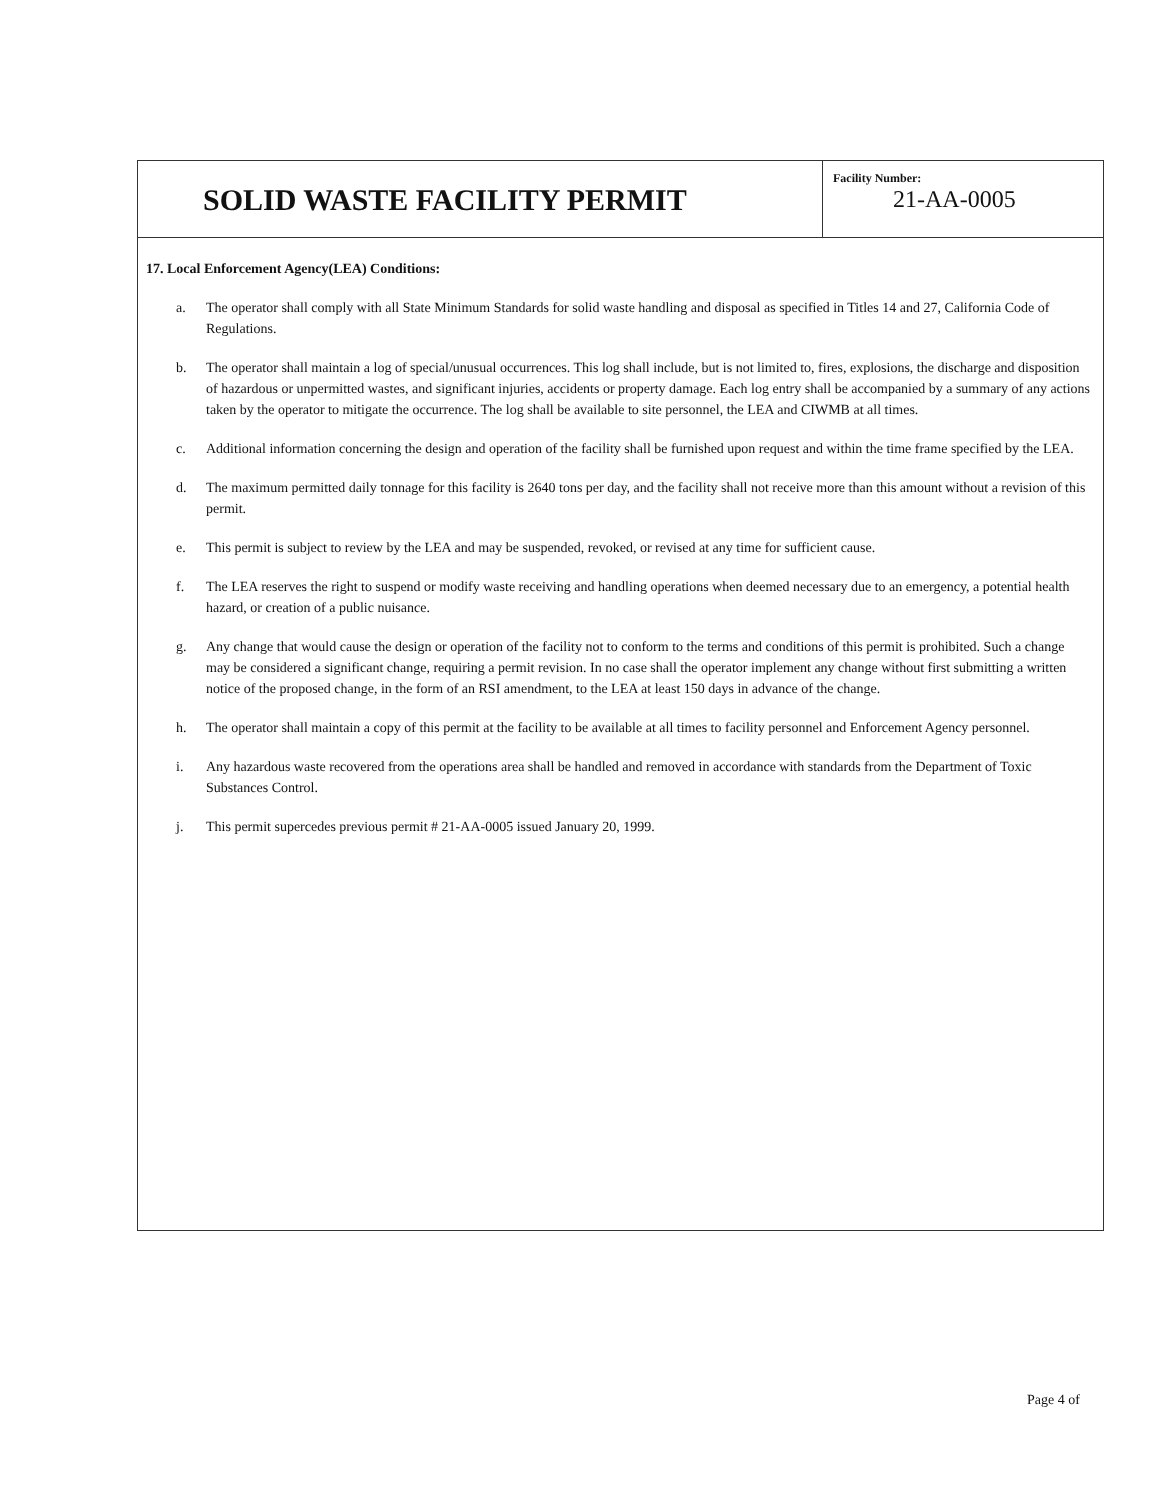SOLID WASTE FACILITY PERMIT
Facility Number:
21-AA-0005
17. Local Enforcement Agency(LEA) Conditions:
a. The operator shall comply with all State Minimum Standards for solid waste handling and disposal as specified in Titles 14 and 27, California Code of Regulations.
b. The operator shall maintain a log of special/unusual occurrences. This log shall include, but is not limited to, fires, explosions, the discharge and disposition of hazardous or unpermitted wastes, and significant injuries, accidents or property damage. Each log entry shall be accompanied by a summary of any actions taken by the operator to mitigate the occurrence. The log shall be available to site personnel, the LEA and CIWMB at all times.
c. Additional information concerning the design and operation of the facility shall be furnished upon request and within the time frame specified by the LEA.
d. The maximum permitted daily tonnage for this facility is 2640 tons per day, and the facility shall not receive more than this amount without a revision of this permit.
e. This permit is subject to review by the LEA and may be suspended, revoked, or revised at any time for sufficient cause.
f. The LEA reserves the right to suspend or modify waste receiving and handling operations when deemed necessary due to an emergency, a potential health hazard, or creation of a public nuisance.
g. Any change that would cause the design or operation of the facility not to conform to the terms and conditions of this permit is prohibited. Such a change may be considered a significant change, requiring a permit revision. In no case shall the operator implement any change without first submitting a written notice of the proposed change, in the form of an RSI amendment, to the LEA at least 150 days in advance of the change.
h. The operator shall maintain a copy of this permit at the facility to be available at all times to facility personnel and Enforcement Agency personnel.
i. Any hazardous waste recovered from the operations area shall be handled and removed in accordance with standards from the Department of Toxic Substances Control.
j. This permit supercedes previous permit # 21-AA-0005 issued January 20, 1999.
Page 4 of